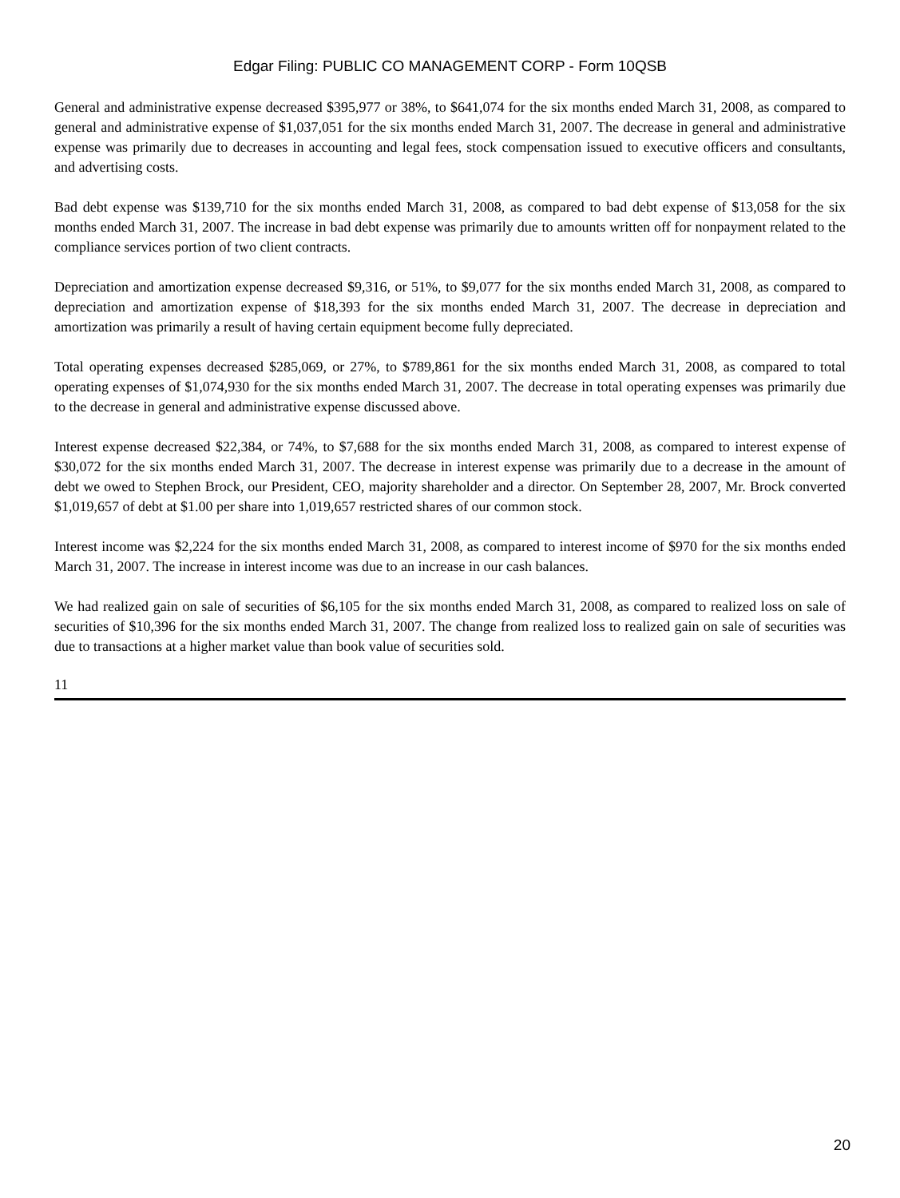Edgar Filing: PUBLIC CO MANAGEMENT CORP - Form 10QSB
General and administrative expense decreased $395,977 or 38%, to $641,074 for the six months ended March 31, 2008, as compared to general and administrative expense of $1,037,051 for the six months ended March 31, 2007. The decrease in general and administrative expense was primarily due to decreases in accounting and legal fees, stock compensation issued to executive officers and consultants, and advertising costs.
Bad debt expense was $139,710 for the six months ended March 31, 2008, as compared to bad debt expense of $13,058 for the six months ended March 31, 2007. The increase in bad debt expense was primarily due to amounts written off for nonpayment related to the compliance services portion of two client contracts.
Depreciation and amortization expense decreased $9,316, or 51%, to $9,077 for the six months ended March 31, 2008, as compared to depreciation and amortization expense of $18,393 for the six months ended March 31, 2007. The decrease in depreciation and amortization was primarily a result of having certain equipment become fully depreciated.
Total operating expenses decreased $285,069, or 27%, to $789,861 for the six months ended March 31, 2008, as compared to total operating expenses of $1,074,930 for the six months ended March 31, 2007. The decrease in total operating expenses was primarily due to the decrease in general and administrative expense discussed above.
Interest expense decreased $22,384, or 74%, to $7,688 for the six months ended March 31, 2008, as compared to interest expense of $30,072 for the six months ended March 31, 2007. The decrease in interest expense was primarily due to a decrease in the amount of debt we owed to Stephen Brock, our President, CEO, majority shareholder and a director. On September 28, 2007, Mr. Brock converted $1,019,657 of debt at $1.00 per share into 1,019,657 restricted shares of our common stock.
Interest income was $2,224 for the six months ended March 31, 2008, as compared to interest income of $970 for the six months ended March 31, 2007. The increase in interest income was due to an increase in our cash balances.
We had realized gain on sale of securities of $6,105 for the six months ended March 31, 2008, as compared to realized loss on sale of securities of $10,396 for the six months ended March 31, 2007. The change from realized loss to realized gain on sale of securities was due to transactions at a higher market value than book value of securities sold.
11
20